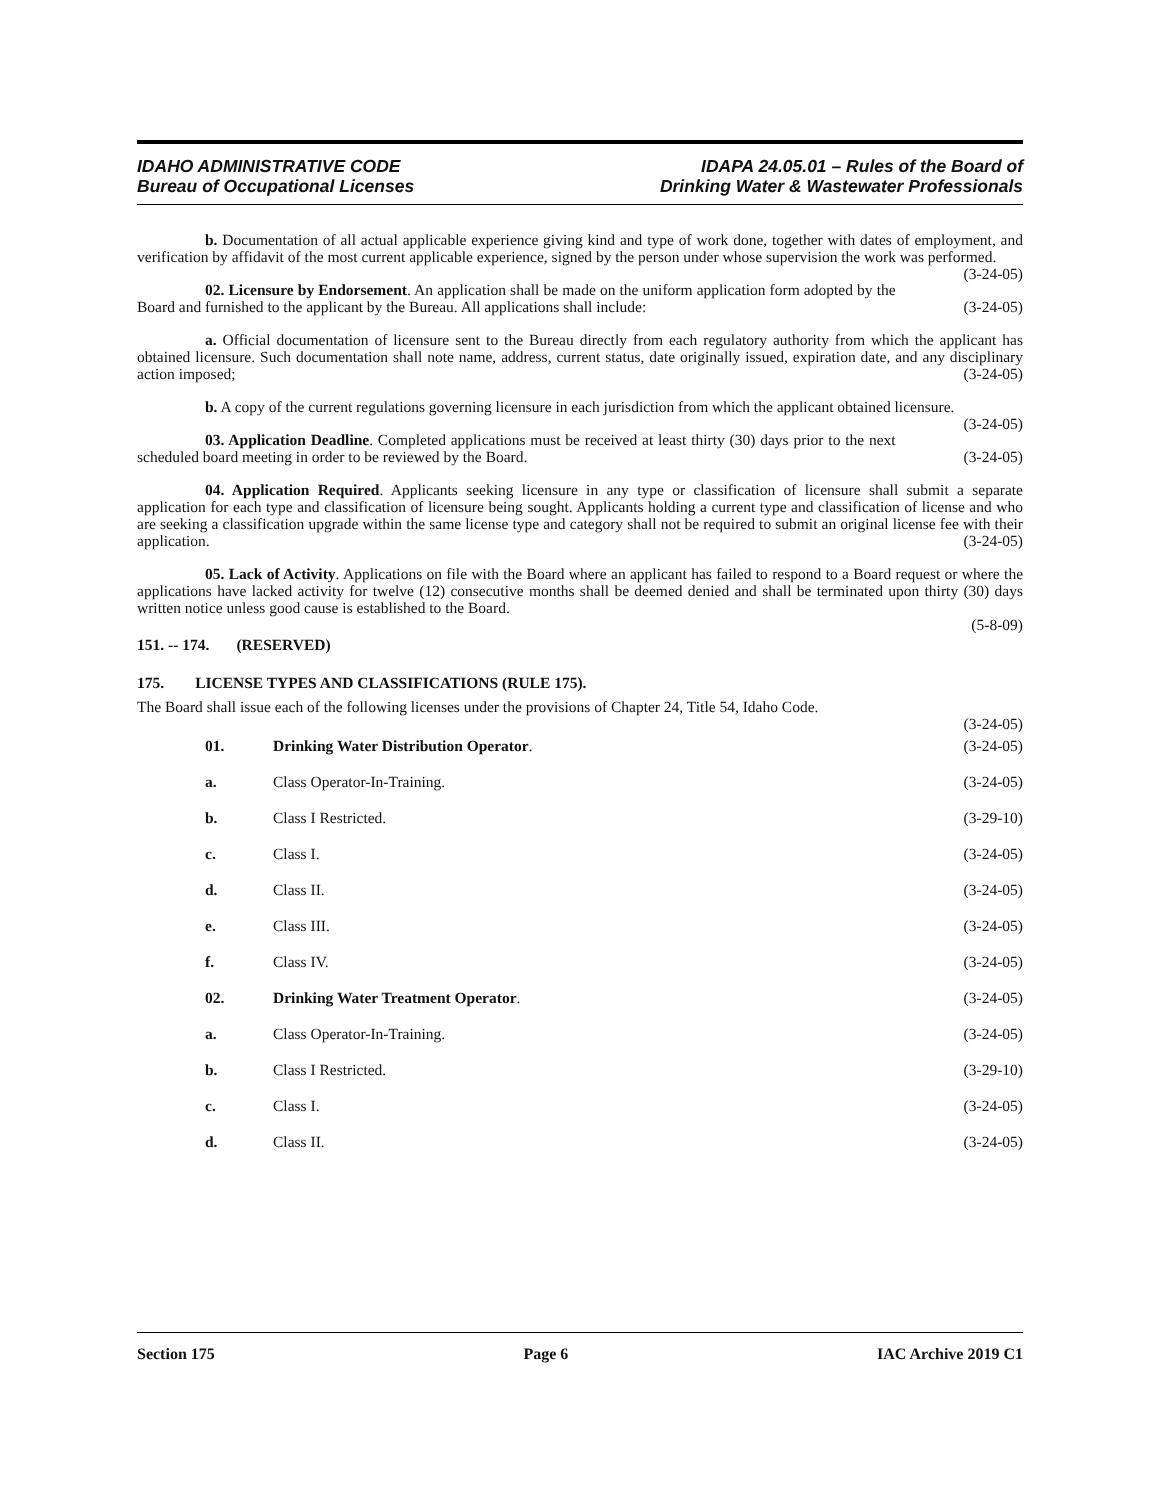IDAHO ADMINISTRATIVE CODE
Bureau of Occupational Licenses
IDAPA 24.05.01 – Rules of the Board of
Drinking Water & Wastewater Professionals
b. Documentation of all actual applicable experience giving kind and type of work done, together with dates of employment, and verification by affidavit of the most current applicable experience, signed by the person under whose supervision the work was performed. (3-24-05)
02. Licensure by Endorsement. An application shall be made on the uniform application form adopted by the Board and furnished to the applicant by the Bureau. All applications shall include: (3-24-05)
a. Official documentation of licensure sent to the Bureau directly from each regulatory authority from which the applicant has obtained licensure. Such documentation shall note name, address, current status, date originally issued, expiration date, and any disciplinary action imposed; (3-24-05)
b. A copy of the current regulations governing licensure in each jurisdiction from which the applicant obtained licensure. (3-24-05)
03. Application Deadline. Completed applications must be received at least thirty (30) days prior to the next scheduled board meeting in order to be reviewed by the Board. (3-24-05)
04. Application Required. Applicants seeking licensure in any type or classification of licensure shall submit a separate application for each type and classification of licensure being sought. Applicants holding a current type and classification of license and who are seeking a classification upgrade within the same license type and category shall not be required to submit an original license fee with their application. (3-24-05)
05. Lack of Activity. Applications on file with the Board where an applicant has failed to respond to a Board request or where the applications have lacked activity for twelve (12) consecutive months shall be deemed denied and shall be terminated upon thirty (30) days written notice unless good cause is established to the Board.
(5-8-09)
151. -- 174. (RESERVED)
175. LICENSE TYPES AND CLASSIFICATIONS (RULE 175).
The Board shall issue each of the following licenses under the provisions of Chapter 24, Title 54, Idaho Code.
(3-24-05)
01. Drinking Water Distribution Operator. (3-24-05)
a. Class Operator-In-Training. (3-24-05)
b. Class I Restricted. (3-29-10)
c. Class I. (3-24-05)
d. Class II. (3-24-05)
e. Class III. (3-24-05)
f. Class IV. (3-24-05)
02. Drinking Water Treatment Operator. (3-24-05)
a. Class Operator-In-Training. (3-24-05)
b. Class I Restricted. (3-29-10)
c. Class I. (3-24-05)
d. Class II. (3-24-05)
Section 175 Page 6 IAC Archive 2019 C1